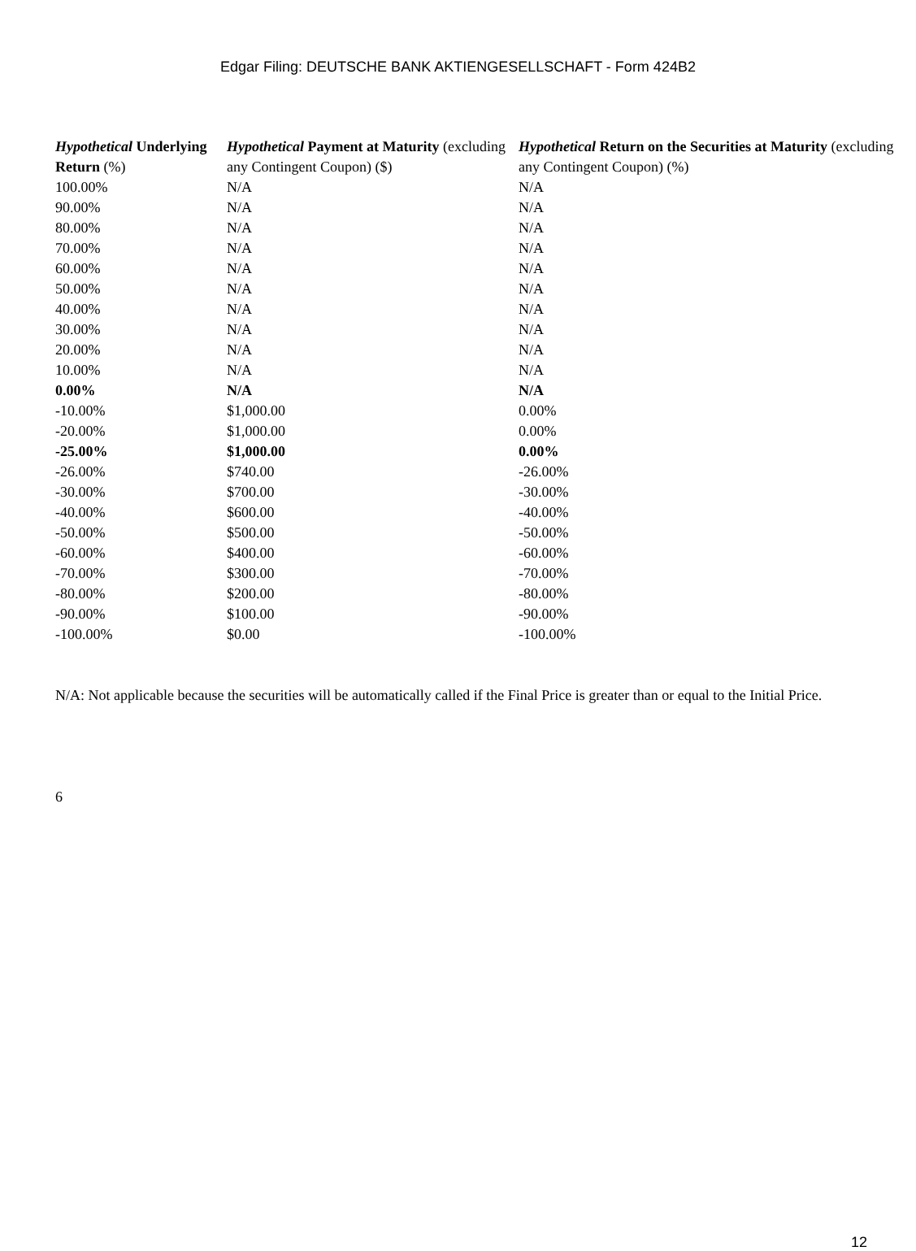Edgar Filing: DEUTSCHE BANK AKTIENGESELLSCHAFT - Form 424B2
| Hypothetical Underlying Return (%) | Hypothetical Payment at Maturity (excluding any Contingent Coupon) ($) | Hypothetical Return on the Securities at Maturity (excluding any Contingent Coupon) (%) |
| --- | --- | --- |
| 100.00% | N/A | N/A |
| 90.00% | N/A | N/A |
| 80.00% | N/A | N/A |
| 70.00% | N/A | N/A |
| 60.00% | N/A | N/A |
| 50.00% | N/A | N/A |
| 40.00% | N/A | N/A |
| 30.00% | N/A | N/A |
| 20.00% | N/A | N/A |
| 10.00% | N/A | N/A |
| 0.00% | N/A | N/A |
| -10.00% | $1,000.00 | 0.00% |
| -20.00% | $1,000.00 | 0.00% |
| -25.00% | $1,000.00 | 0.00% |
| -26.00% | $740.00 | -26.00% |
| -30.00% | $700.00 | -30.00% |
| -40.00% | $600.00 | -40.00% |
| -50.00% | $500.00 | -50.00% |
| -60.00% | $400.00 | -60.00% |
| -70.00% | $300.00 | -70.00% |
| -80.00% | $200.00 | -80.00% |
| -90.00% | $100.00 | -90.00% |
| -100.00% | $0.00 | -100.00% |
N/A: Not applicable because the securities will be automatically called if the Final Price is greater than or equal to the Initial Price.
6
12